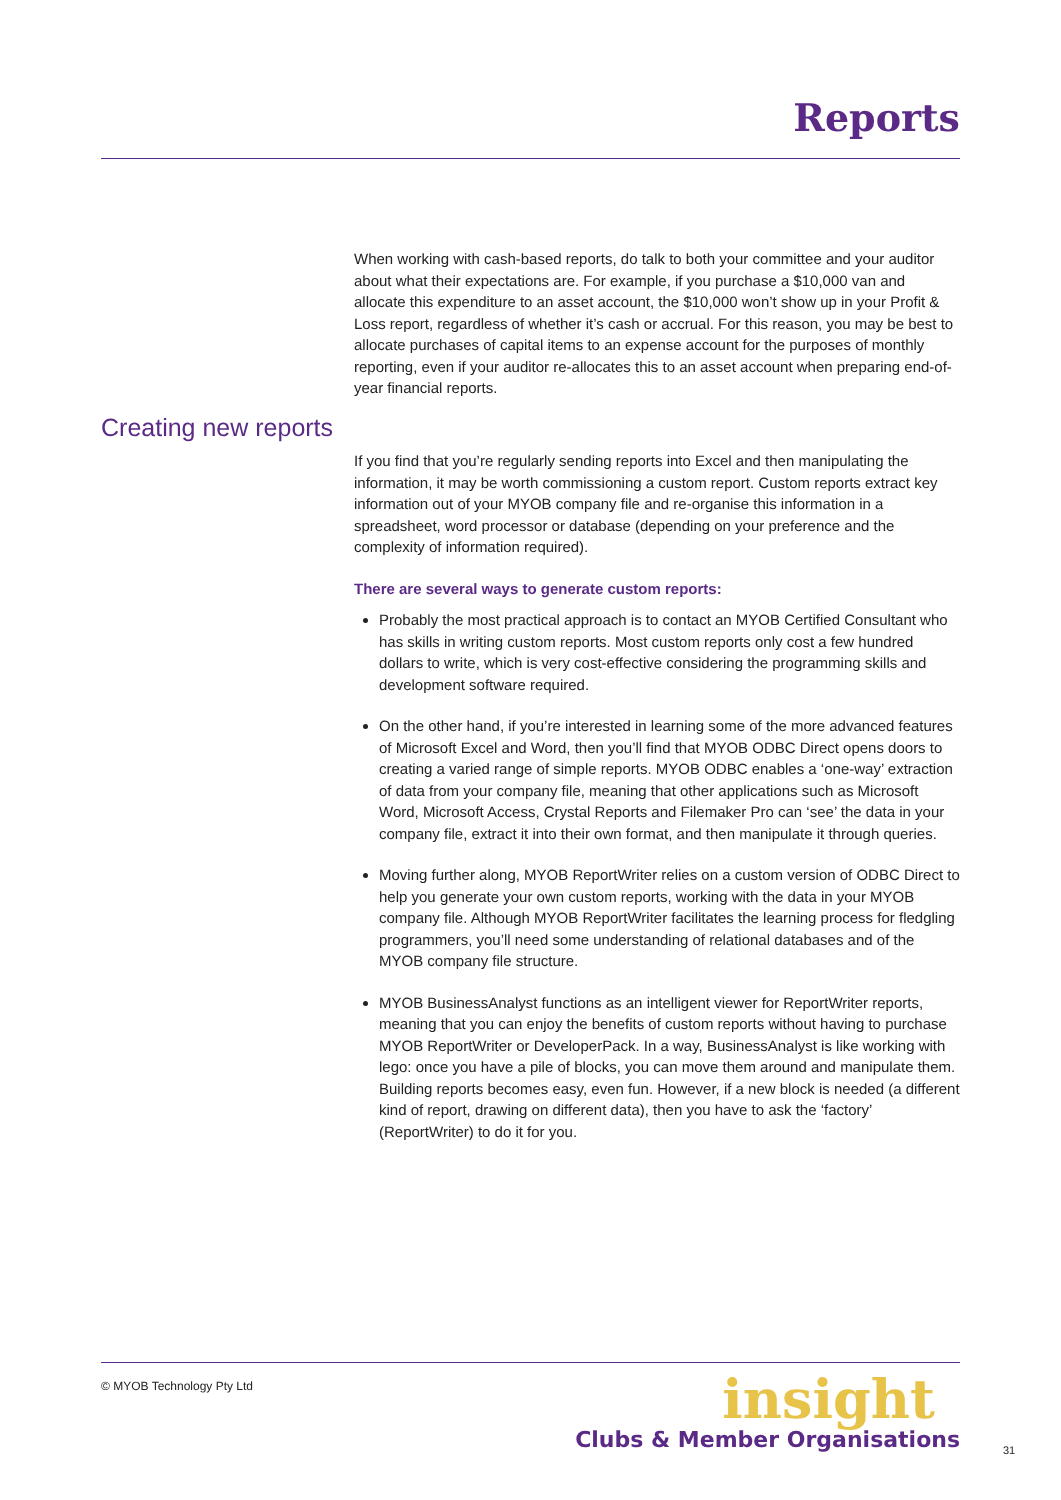Reports
When working with cash-based reports, do talk to both your committee and your auditor about what their expectations are. For example, if you purchase a $10,000 van and allocate this expenditure to an asset account, the $10,000 won’t show up in your Profit & Loss report, regardless of whether it’s cash or accrual. For this reason, you may be best to allocate purchases of capital items to an expense account for the purposes of monthly reporting, even if your auditor re-allocates this to an asset account when preparing end-of-year financial reports.
Creating new reports
If you find that you’re regularly sending reports into Excel and then manipulating the information, it may be worth commissioning a custom report. Custom reports extract key information out of your MYOB company file and re-organise this information in a spreadsheet, word processor or database (depending on your preference and the complexity of information required).
There are several ways to generate custom reports:
Probably the most practical approach is to contact an MYOB Certified Consultant who has skills in writing custom reports. Most custom reports only cost a few hundred dollars to write, which is very cost-effective considering the programming skills and development software required.
On the other hand, if you’re interested in learning some of the more advanced features of Microsoft Excel and Word, then you’ll find that MYOB ODBC Direct opens doors to creating a varied range of simple reports. MYOB ODBC enables a ‘one-way’ extraction of data from your company file, meaning that other applications such as Microsoft Word, Microsoft Access, Crystal Reports and Filemaker Pro can ‘see’ the data in your company file, extract it into their own format, and then manipulate it through queries.
Moving further along, MYOB ReportWriter relies on a custom version of ODBC Direct to help you generate your own custom reports, working with the data in your MYOB company file. Although MYOB ReportWriter facilitates the learning process for fledgling programmers, you’ll need some understanding of relational databases and of the MYOB company file structure.
MYOB BusinessAnalyst functions as an intelligent viewer for ReportWriter reports, meaning that you can enjoy the benefits of custom reports without having to purchase MYOB ReportWriter or DeveloperPack. In a way, BusinessAnalyst is like working with lego: once you have a pile of blocks, you can move them around and manipulate them. Building reports becomes easy, even fun. However, if a new block is needed (a different kind of report, drawing on different data), then you have to ask the ‘factory’ (ReportWriter) to do it for you.
© MYOB Technology Pty Ltd
insight
Clubs & Member Organisations
31